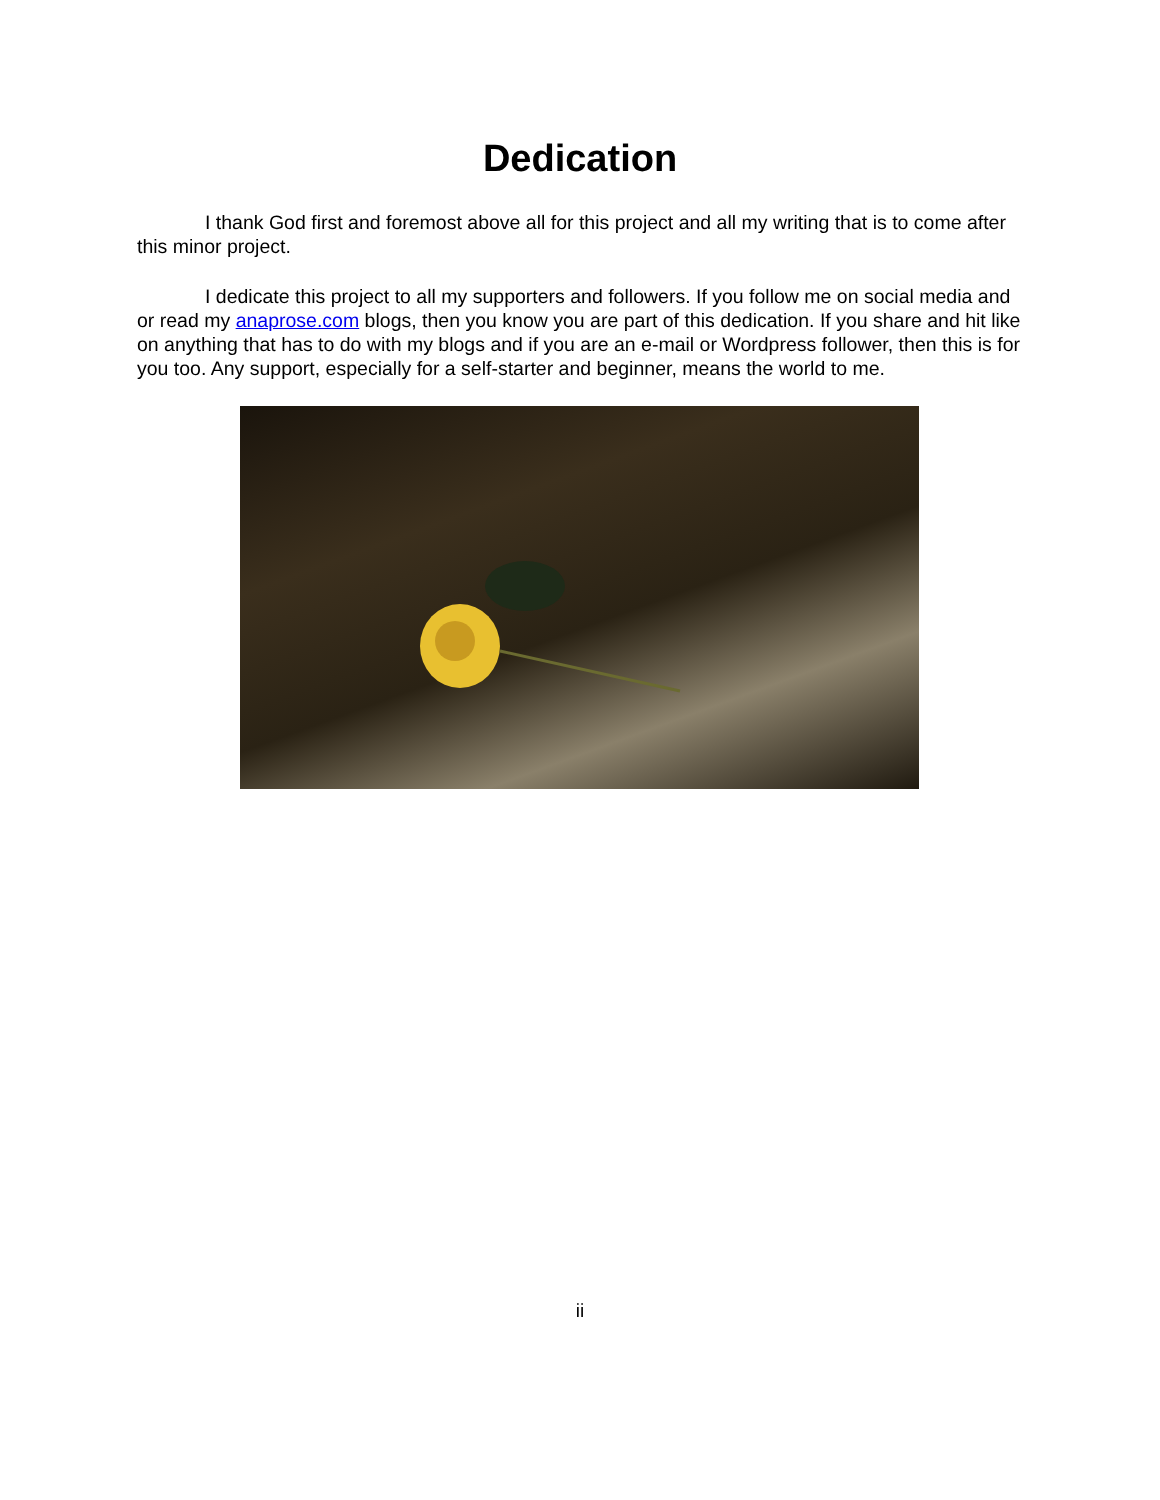Dedication
I thank God first and foremost above all for this project and all my writing that is to come after this minor project.
I dedicate this project to all my supporters and followers. If you follow me on social media and or read my anaprose.com blogs, then you know you are part of this dedication. If you share and hit like on anything that has to do with my blogs and if you are an e-mail or Wordpress follower, then this is for you too. Any support, especially for a self-starter and beginner, means the world to me.
ii